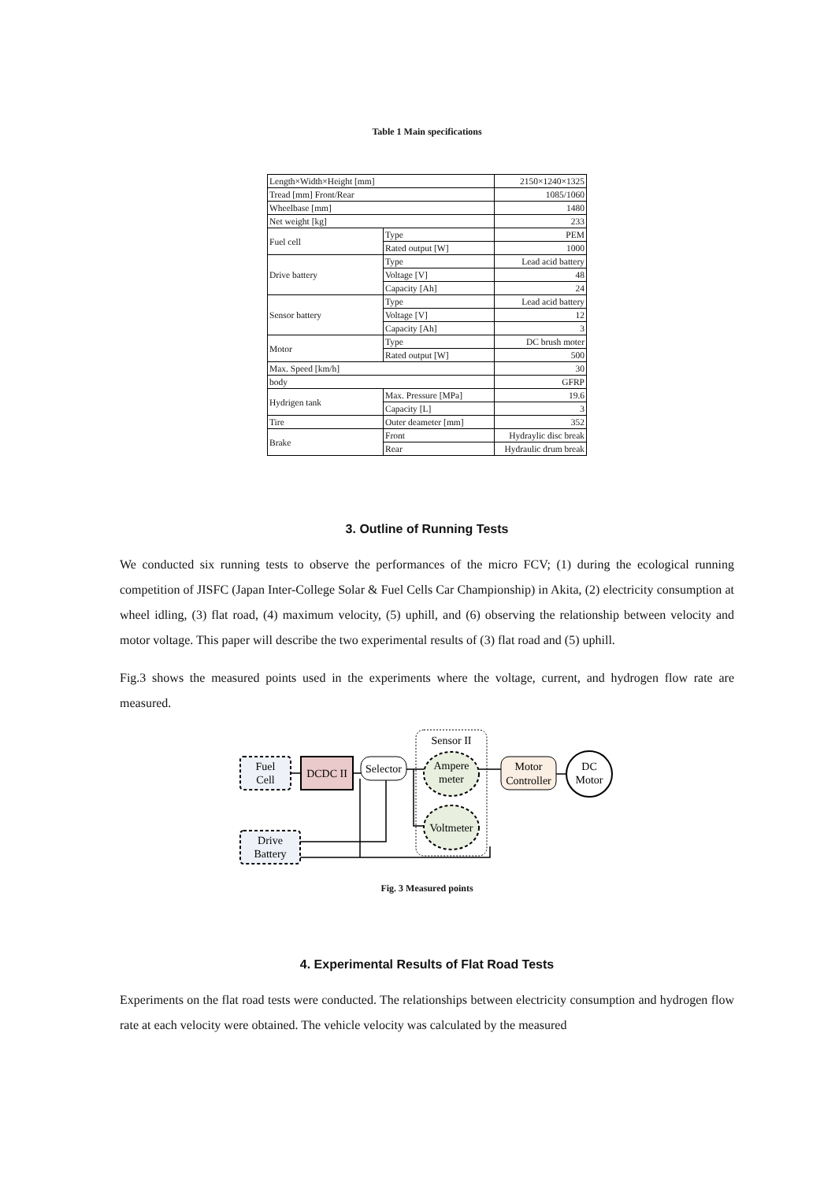Table 1 Main specifications
| Length×Width×Height [mm] | | 2150×1240×1325 |
| Tread [mm] Front/Rear | | 1085/1060 |
| Wheelbase [mm] | | 1480 |
| Net weight [kg] | | 233 |
| Fuel cell | Type | PEM |
| | Rated output [W] | 1000 |
| Drive battery | Type | Lead acid battery |
| | Voltage [V] | 48 |
| | Capacity [Ah] | 24 |
| Sensor battery | Type | Lead acid battery |
| | Voltage [V] | 12 |
| | Capacity [Ah] | 3 |
| Motor | Type | DC brush moter |
| | Rated output [W] | 500 |
| Max. Speed [km/h] | | 30 |
| body | | GFRP |
| Hydrigen tank | Max. Pressure [MPa] | 19.6 |
| | Capacity [L] | 3 |
| Tire | Outer deameter [mm] | 352 |
| Brake | Front | Hydraylic disc break |
| | Rear | Hydraulic drum break |
3. Outline of Running Tests
We conducted six running tests to observe the performances of the micro FCV; (1) during the ecological running competition of JISFC (Japan Inter-College Solar & Fuel Cells Car Championship) in Akita, (2) electricity consumption at wheel idling, (3) flat road, (4) maximum velocity, (5) uphill, and (6) observing the relationship between velocity and motor voltage. This paper will describe the two experimental results of (3) flat road and (5) uphill.
Fig.3 shows the measured points used in the experiments where the voltage, current, and hydrogen flow rate are measured.
Sensor II
Fuel
Cell
DCDC II
Selector
Ampere
meter
Voltmeter
Motor
Controller
DC
Motor
Drive
Battery
Fig. 3 Measured points
4. Experimental Results of Flat Road Tests
Experiments on the flat road tests were conducted. The relationships between electricity consumption and hydrogen flow rate at each velocity were obtained. The vehicle velocity was calculated by the measured